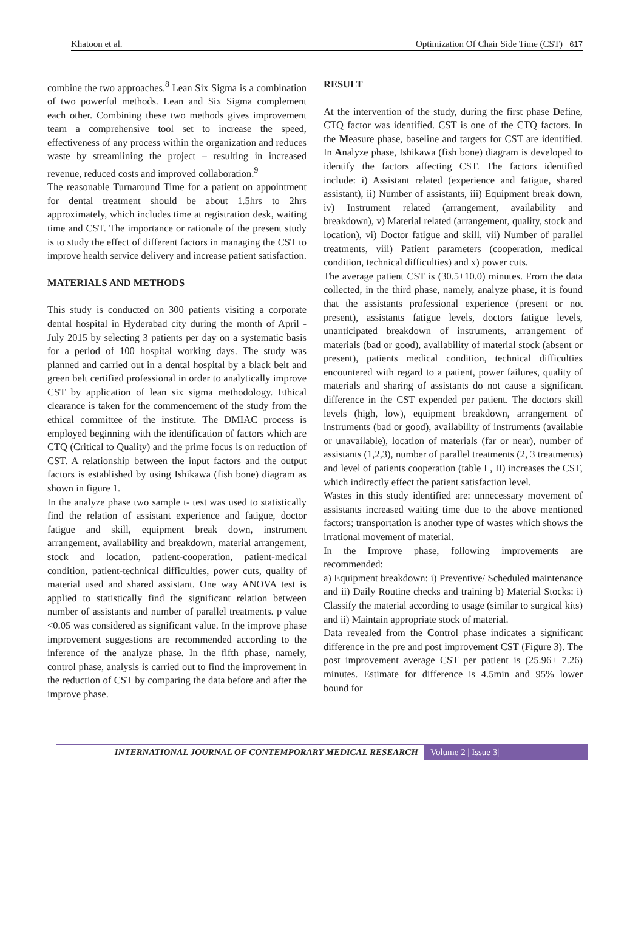Khatoon et al. Optimization Of Chair Side Time (CST) 617
combine the two approaches.<sup>8</sup> Lean Six Sigma is a combination of two powerful methods. Lean and Six Sigma complement each other. Combining these two methods gives improvement team a comprehensive tool set to increase the speed, effectiveness of any process within the organization and reduces waste by streamlining the project – resulting in increased revenue, reduced costs and improved collaboration.<sup>9</sup>
The reasonable Turnaround Time for a patient on appointment for dental treatment should be about 1.5hrs to 2hrs approximately, which includes time at registration desk, waiting time and CST. The importance or rationale of the present study is to study the effect of different factors in managing the CST to improve health service delivery and increase patient satisfaction.
MATERIALS AND METHODS
This study is conducted on 300 patients visiting a corporate dental hospital in Hyderabad city during the month of April - July 2015 by selecting 3 patients per day on a systematic basis for a period of 100 hospital working days. The study was planned and carried out in a dental hospital by a black belt and green belt certified professional in order to analytically improve CST by application of lean six sigma methodology. Ethical clearance is taken for the commencement of the study from the ethical committee of the institute. The DMIAC process is employed beginning with the identification of factors which are CTQ (Critical to Quality) and the prime focus is on reduction of CST. A relationship between the input factors and the output factors is established by using Ishikawa (fish bone) diagram as shown in figure 1.
In the analyze phase two sample t- test was used to statistically find the relation of assistant experience and fatigue, doctor fatigue and skill, equipment break down, instrument arrangement, availability and breakdown, material arrangement, stock and location, patient-cooperation, patient-medical condition, patient-technical difficulties, power cuts, quality of material used and shared assistant. One way ANOVA test is applied to statistically find the significant relation between number of assistants and number of parallel treatments. p value <0.05 was considered as significant value. In the improve phase improvement suggestions are recommended according to the inference of the analyze phase. In the fifth phase, namely, control phase, analysis is carried out to find the improvement in the reduction of CST by comparing the data before and after the improve phase.
RESULT
At the intervention of the study, during the first phase Define, CTQ factor was identified. CST is one of the CTQ factors. In the Measure phase, baseline and targets for CST are identified. In Analyze phase, Ishikawa (fish bone) diagram is developed to identify the factors affecting CST. The factors identified include: i) Assistant related (experience and fatigue, shared assistant), ii) Number of assistants, iii) Equipment break down, iv) Instrument related (arrangement, availability and breakdown), v) Material related (arrangement, quality, stock and location), vi) Doctor fatigue and skill, vii) Number of parallel treatments, viii) Patient parameters (cooperation, medical condition, technical difficulties) and x) power cuts.
The average patient CST is (30.5±10.0) minutes. From the data collected, in the third phase, namely, analyze phase, it is found that the assistants professional experience (present or not present), assistants fatigue levels, doctors fatigue levels, unanticipated breakdown of instruments, arrangement of materials (bad or good), availability of material stock (absent or present), patients medical condition, technical difficulties encountered with regard to a patient, power failures, quality of materials and sharing of assistants do not cause a significant difference in the CST expended per patient. The doctors skill levels (high, low), equipment breakdown, arrangement of instruments (bad or good), availability of instruments (available or unavailable), location of materials (far or near), number of assistants (1,2,3), number of parallel treatments (2, 3 treatments) and level of patients cooperation (table I , II) increases the CST, which indirectly effect the patient satisfaction level.
Wastes in this study identified are: unnecessary movement of assistants increased waiting time due to the above mentioned factors; transportation is another type of wastes which shows the irrational movement of material.
In the Improve phase, following improvements are recommended:
a) Equipment breakdown: i) Preventive/ Scheduled maintenance and ii) Daily Routine checks and training b) Material Stocks: i) Classify the material according to usage (similar to surgical kits) and ii) Maintain appropriate stock of material.
Data revealed from the Control phase indicates a significant difference in the pre and post improvement CST (Figure 3). The post improvement average CST per patient is (25.96± 7.26) minutes. Estimate for difference is 4.5min and 95% lower bound for
INTERNATIONAL JOURNAL OF CONTEMPORARY MEDICAL RESEARCH Volume 2 | Issue 3|